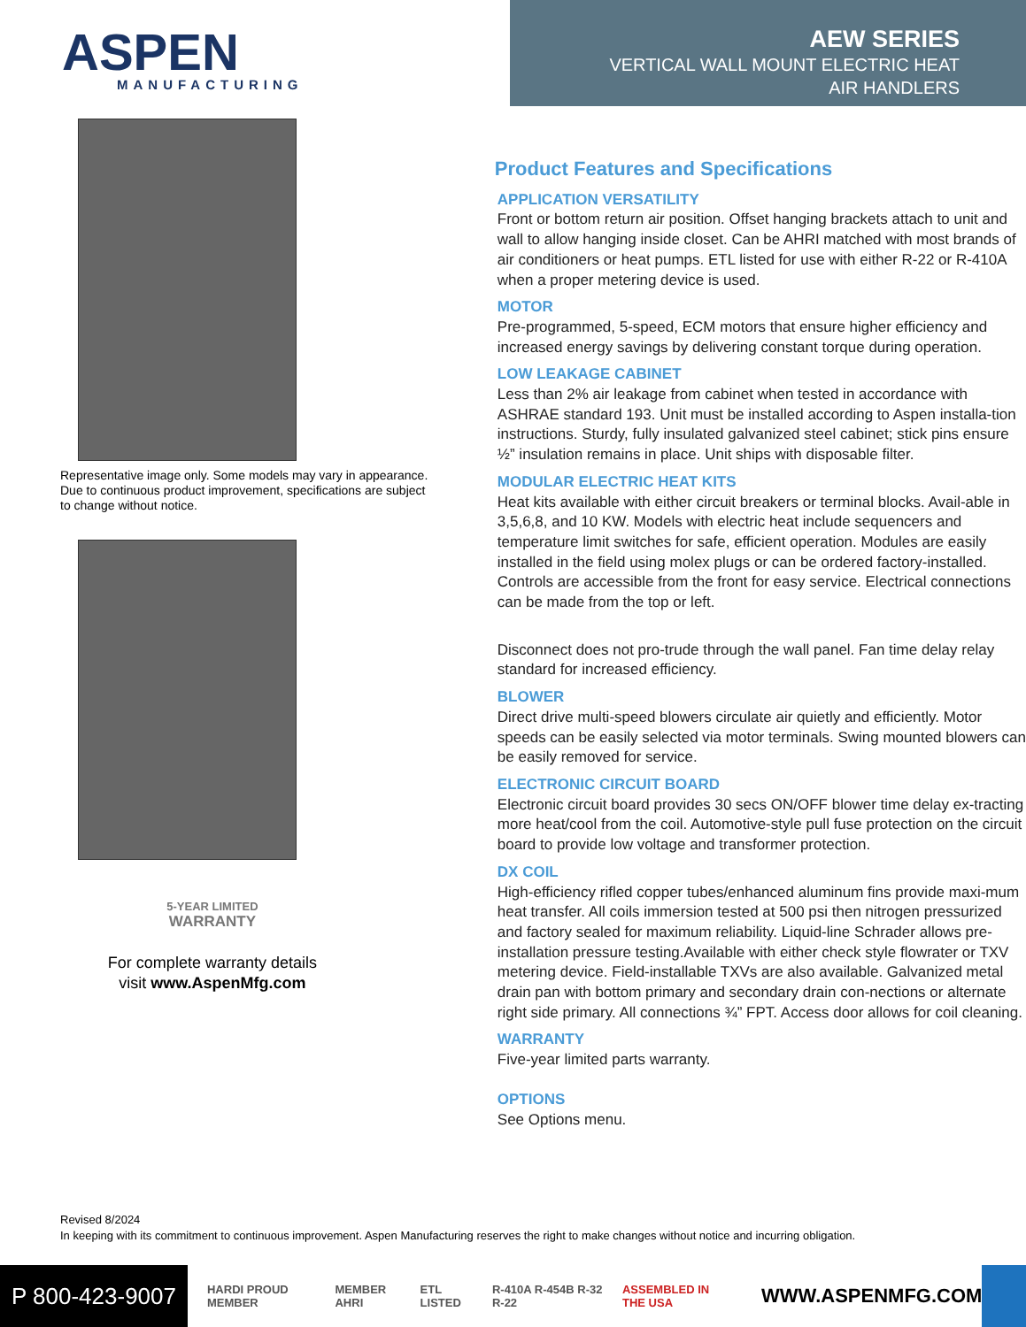ASPEN
MANUFACTURING
AEW SERIES
VERTICAL WALL MOUNT ELECTRIC HEAT
AIR HANDLERS
Representative image only. Some models may vary in appearance. Due to continuous product improvement, specifications are subject to change without notice.
5-YEAR LIMITED
WARRANTY
For complete warranty details
visit www.AspenMfg.com
Product Features and Specifications
APPLICATION VERSATILITY
Front or bottom return air position. Offset hanging brackets attach to unit and wall to allow hanging inside closet. Can be AHRI matched with most brands of air conditioners or heat pumps. ETL listed for use with either R-22 or R-410A when a proper metering device is used.
MOTOR
Pre-programmed, 5-speed, ECM motors that ensure higher efficiency and increased energy savings by delivering constant torque during operation.
LOW LEAKAGE CABINET
Less than 2% air leakage from cabinet when tested in accordance with ASHRAE standard 193. Unit must be installed according to Aspen installa-tion instructions. Sturdy, fully insulated galvanized steel cabinet; stick pins ensure ½” insulation remains in place. Unit ships with disposable filter.
MODULAR ELECTRIC HEAT KITS
Heat kits available with either circuit breakers or terminal blocks. Avail-able in 3,5,6,8, and 10 KW. Models with electric heat include sequencers and temperature limit switches for safe, efficient operation. Modules are easily installed in the field using molex plugs or can be ordered factory-installed. Controls are accessible from the front for easy service. Electrical connections can be made from the top or left.
Disconnect does not pro-trude through the wall panel. Fan time delay relay standard for increased efficiency.
BLOWER
Direct drive multi-speed blowers circulate air quietly and efficiently. Motor speeds can be easily selected via motor terminals. Swing mounted blowers can be easily removed for service.
ELECTRONIC CIRCUIT BOARD
Electronic circuit board provides 30 secs ON/OFF blower time delay ex-tracting more heat/cool from the coil. Automotive-style pull fuse protection on the circuit board to provide low voltage and transformer protection.
DX COIL
High-efficiency rifled copper tubes/enhanced aluminum fins provide maxi-mum heat transfer. All coils immersion tested at 500 psi then nitrogen pressurized and factory sealed for maximum reliability. Liquid-line Schrader allows pre-installation pressure testing.Available with either check style flowrater or TXV metering device. Field-installable TXVs are also available. Galvanized metal drain pan with bottom primary and secondary drain con-nections or alternate right side primary. All connections ¾” FPT. Access door allows for coil cleaning.
WARRANTY
Five-year limited parts warranty.
OPTIONS
See Options menu.
Revised 8/2024
In keeping with its commitment to continuous improvement. Aspen Manufacturing reserves the right to make changes without notice and incurring obligation.
P 800-423-9007
HARDI PROUD MEMBER MEMBER AHRI ETL LISTED R-410A R-454B R-32 R-22 ASSEMBLED IN THE USA WWW.ASPENMFG.COM